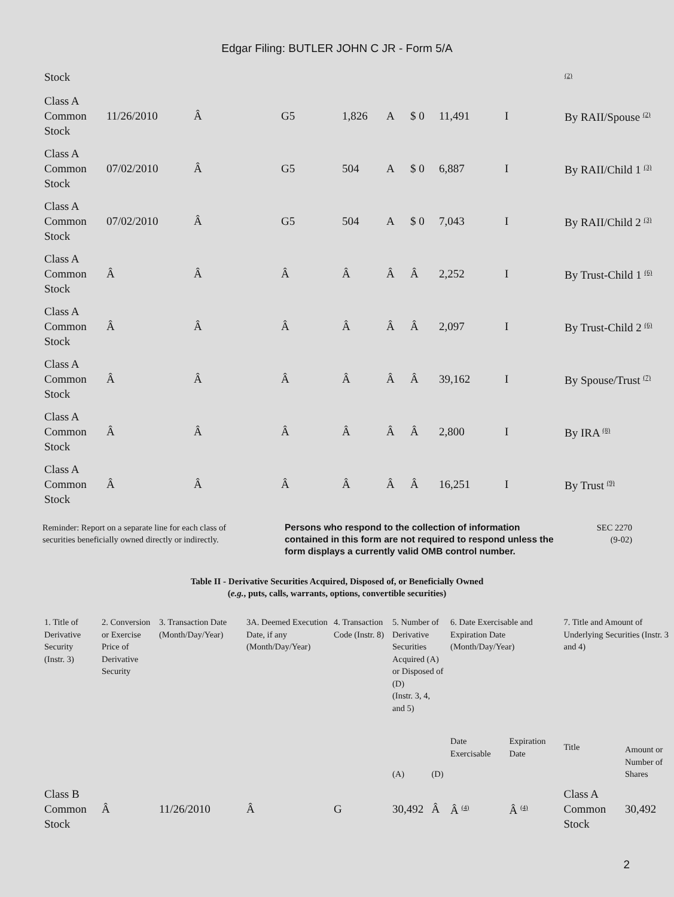Edgar Filing: BUTLER JOHN C JR - Form 5/A
| Stock | | | | | | | | | <sup>(2)</sup> |
| Class A Common Stock | 11/26/2010 | Â | G5 | 1,826 | A | $ 0 | 11,491 | I | By RAII/Spouse <sup>(2)</sup> |
| Class A Common Stock | 07/02/2010 | Â | G5 | 504 | A | $ 0 | 6,887 | I | By RAII/Child 1 <sup>(3)</sup> |
| Class A Common Stock | 07/02/2010 | Â | G5 | 504 | A | $ 0 | 7,043 | I | By RAII/Child 2 <sup>(3)</sup> |
| Class A Common Stock | Â | Â | Â | Â | Â | Â | 2,252 | I | By Trust-Child 1 <sup>(6)</sup> |
| Class A Common Stock | Â | Â | Â | Â | Â | Â | 2,097 | I | By Trust-Child 2 <sup>(6)</sup> |
| Class A Common Stock | Â | Â | Â | Â | Â | Â | 39,162 | I | By Spouse/Trust <sup>(7)</sup> |
| Class A Common Stock | Â | Â | Â | Â | Â | Â | 2,800 | I | By IRA <sup>(8)</sup> |
| Class A Common Stock | Â | Â | Â | Â | Â | Â | 16,251 | I | By Trust <sup>(9)</sup> |
Reminder: Report on a separate line for each class of securities beneficially owned directly or indirectly.
Persons who respond to the collection of information contained in this form are not required to respond unless the form displays a currently valid OMB control number.
SEC 2270
(9-02)
Table II - Derivative Securities Acquired, Disposed of, or Beneficially Owned
(e.g., puts, calls, warrants, options, convertible securities)
| 1. Title of Derivative Security (Instr. 3) | 2. Conversion or Exercise Price of Derivative Security | 3. Transaction Date (Month/Day/Year) | 3A. Deemed Execution Date, if any (Month/Day/Year) | 4. Transaction Code (Instr. 8) | 5. Number of Derivative Securities Acquired (A) or Disposed of (D) (Instr. 3, 4, and 5) | | 6. Date Exercisable and Expiration Date (Month/Day/Year) | | 7. Title and Amount of Underlying Securities (Instr. 3 and 4) | |
| --- | --- | --- | --- | --- | --- | --- | --- | --- | --- | --- |
| | | | | | (A) | (D) | Date Exercisable | Expiration Date | Title | Amount or Number of Shares |
| Class B Common Stock | Â | 11/26/2010 | Â | G | 30,492 | Â | Â <sup>(4)</sup> | Â <sup>(4)</sup> | Class A Common Stock | 30,492 |
2